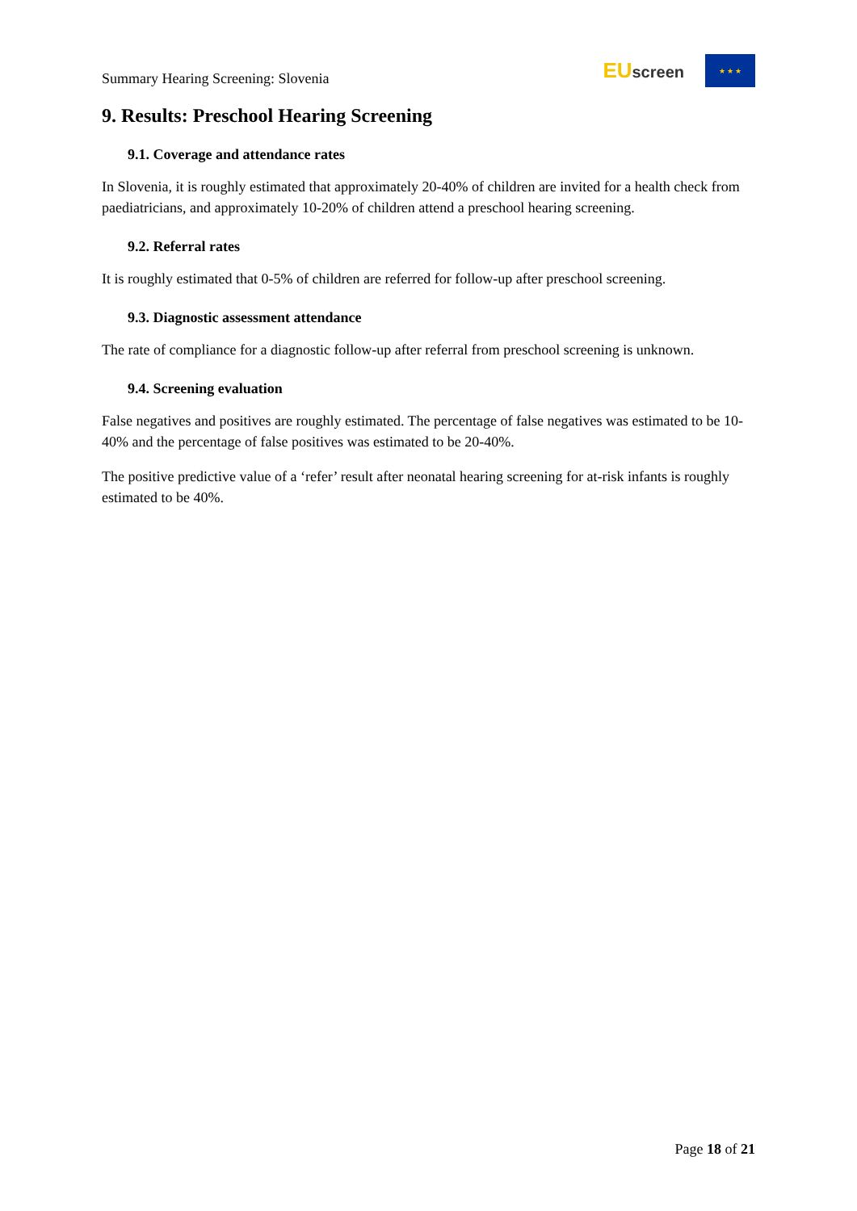Summary Hearing Screening: Slovenia
EU screen
★ ★ ★
9. Results: Preschool Hearing Screening
9.1. Coverage and attendance rates
In Slovenia, it is roughly estimated that approximately 20-40% of children are invited for a health check from paediatricians, and approximately 10-20% of children attend a preschool hearing screening.
9.2. Referral rates
It is roughly estimated that 0-5% of children are referred for follow-up after preschool screening.
9.3. Diagnostic assessment attendance
The rate of compliance for a diagnostic follow-up after referral from preschool screening is unknown.
9.4. Screening evaluation
False negatives and positives are roughly estimated. The percentage of false negatives was estimated to be 10-40% and the percentage of false positives was estimated to be 20-40%.
The positive predictive value of a ‘refer’ result after neonatal hearing screening for at-risk infants is roughly estimated to be 40%.
Page 18 of 21